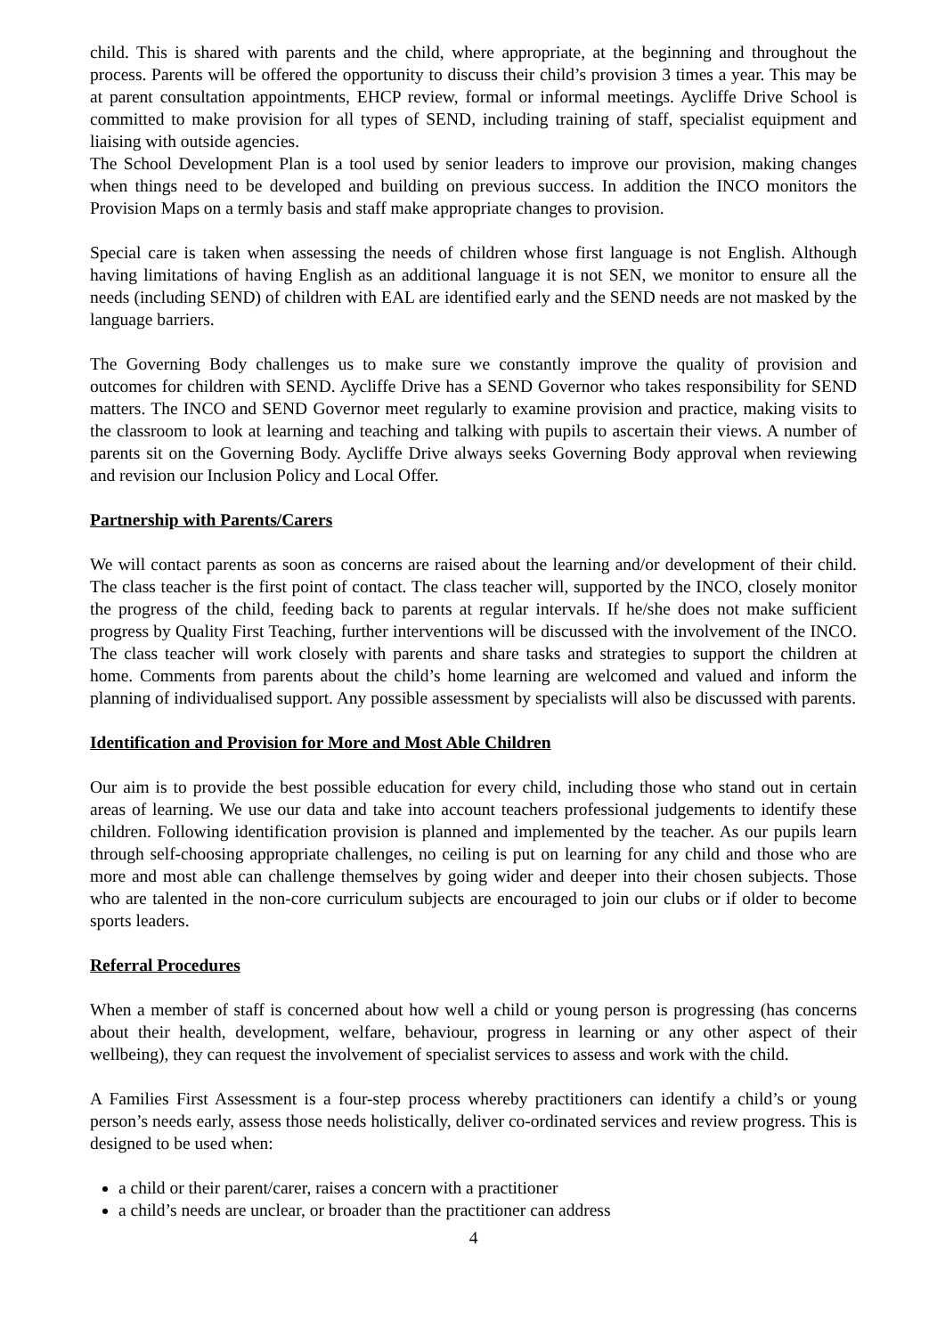child. This is shared with parents and the child, where appropriate, at the beginning and throughout the process. Parents will be offered the opportunity to discuss their child’s provision 3 times a year. This may be at parent consultation appointments, EHCP review, formal or informal meetings. Aycliffe Drive School is committed to make provision for all types of SEND, including training of staff, specialist equipment and liaising with outside agencies.
The School Development Plan is a tool used by senior leaders to improve our provision, making changes when things need to be developed and building on previous success. In addition the INCO monitors the Provision Maps on a termly basis and staff make appropriate changes to provision.
Special care is taken when assessing the needs of children whose first language is not English. Although having limitations of having English as an additional language it is not SEN, we monitor to ensure all the needs (including SEND) of children with EAL are identified early and the SEND needs are not masked by the language barriers.
The Governing Body challenges us to make sure we constantly improve the quality of provision and outcomes for children with SEND. Aycliffe Drive has a SEND Governor who takes responsibility for SEND matters. The INCO and SEND Governor meet regularly to examine provision and practice, making visits to the classroom to look at learning and teaching and talking with pupils to ascertain their views. A number of parents sit on the Governing Body. Aycliffe Drive always seeks Governing Body approval when reviewing and revision our Inclusion Policy and Local Offer.
Partnership with Parents/Carers
We will contact parents as soon as concerns are raised about the learning and/or development of their child. The class teacher is the first point of contact. The class teacher will, supported by the INCO, closely monitor the progress of the child, feeding back to parents at regular intervals. If he/she does not make sufficient progress by Quality First Teaching, further interventions will be discussed with the involvement of the INCO. The class teacher will work closely with parents and share tasks and strategies to support the children at home. Comments from parents about the child’s home learning are welcomed and valued and inform the planning of individualised support. Any possible assessment by specialists will also be discussed with parents.
Identification and Provision for More and Most Able Children
Our aim is to provide the best possible education for every child, including those who stand out in certain areas of learning. We use our data and take into account teachers professional judgements to identify these children. Following identification provision is planned and implemented by the teacher. As our pupils learn through self-choosing appropriate challenges, no ceiling is put on learning for any child and those who are more and most able can challenge themselves by going wider and deeper into their chosen subjects. Those who are talented in the non-core curriculum subjects are encouraged to join our clubs or if older to become sports leaders.
Referral Procedures
When a member of staff is concerned about how well a child or young person is progressing (has concerns about their health, development, welfare, behaviour, progress in learning or any other aspect of their wellbeing), they can request the involvement of specialist services to assess and work with the child.
A Families First Assessment is a four-step process whereby practitioners can identify a child’s or young person’s needs early, assess those needs holistically, deliver co-ordinated services and review progress. This is designed to be used when:
a child or their parent/carer, raises a concern with a practitioner
a child’s needs are unclear, or broader than the practitioner can address
4